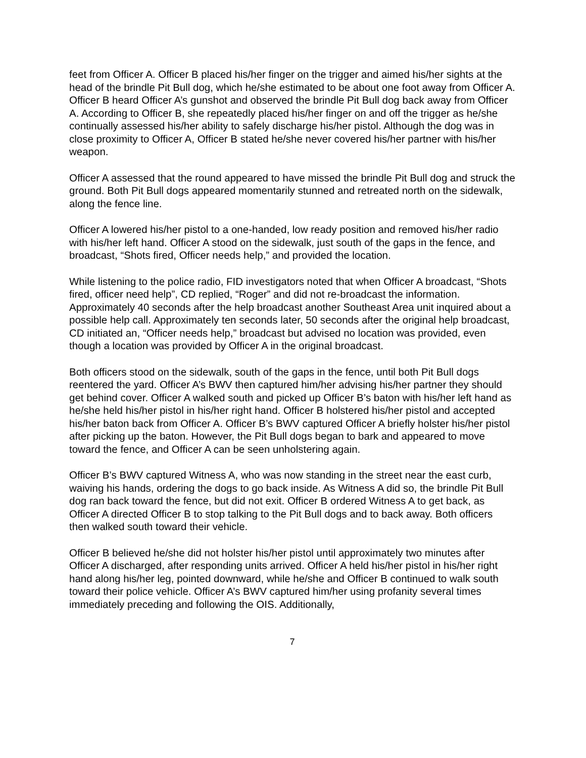feet from Officer A. Officer B placed his/her finger on the trigger and aimed his/her sights at the head of the brindle Pit Bull dog, which he/she estimated to be about one foot away from Officer A. Officer B heard Officer A’s gunshot and observed the brindle Pit Bull dog back away from Officer A. According to Officer B, she repeatedly placed his/her finger on and off the trigger as he/she continually assessed his/her ability to safely discharge his/her pistol. Although the dog was in close proximity to Officer A, Officer B stated he/she never covered his/her partner with his/her weapon.
Officer A assessed that the round appeared to have missed the brindle Pit Bull dog and struck the ground. Both Pit Bull dogs appeared momentarily stunned and retreated north on the sidewalk, along the fence line.
Officer A lowered his/her pistol to a one-handed, low ready position and removed his/her radio with his/her left hand. Officer A stood on the sidewalk, just south of the gaps in the fence, and broadcast, “Shots fired, Officer needs help,” and provided the location.
While listening to the police radio, FID investigators noted that when Officer A broadcast, “Shots fired, officer need help”, CD replied, “Roger” and did not re-broadcast the information. Approximately 40 seconds after the help broadcast another Southeast Area unit inquired about a possible help call. Approximately ten seconds later, 50 seconds after the original help broadcast, CD initiated an, “Officer needs help,” broadcast but advised no location was provided, even though a location was provided by Officer A in the original broadcast.
Both officers stood on the sidewalk, south of the gaps in the fence, until both Pit Bull dogs reentered the yard. Officer A’s BWV then captured him/her advising his/her partner they should get behind cover. Officer A walked south and picked up Officer B’s baton with his/her left hand as he/she held his/her pistol in his/her right hand. Officer B holstered his/her pistol and accepted his/her baton back from Officer A. Officer B’s BWV captured Officer A briefly holster his/her pistol after picking up the baton. However, the Pit Bull dogs began to bark and appeared to move toward the fence, and Officer A can be seen unholstering again.
Officer B’s BWV captured Witness A, who was now standing in the street near the east curb, waiving his hands, ordering the dogs to go back inside. As Witness A did so, the brindle Pit Bull dog ran back toward the fence, but did not exit. Officer B ordered Witness A to get back, as Officer A directed Officer B to stop talking to the Pit Bull dogs and to back away. Both officers then walked south toward their vehicle.
Officer B believed he/she did not holster his/her pistol until approximately two minutes after Officer A discharged, after responding units arrived. Officer A held his/her pistol in his/her right hand along his/her leg, pointed downward, while he/she and Officer B continued to walk south toward their police vehicle. Officer A’s BWV captured him/her using profanity several times immediately preceding and following the OIS. Additionally,
7